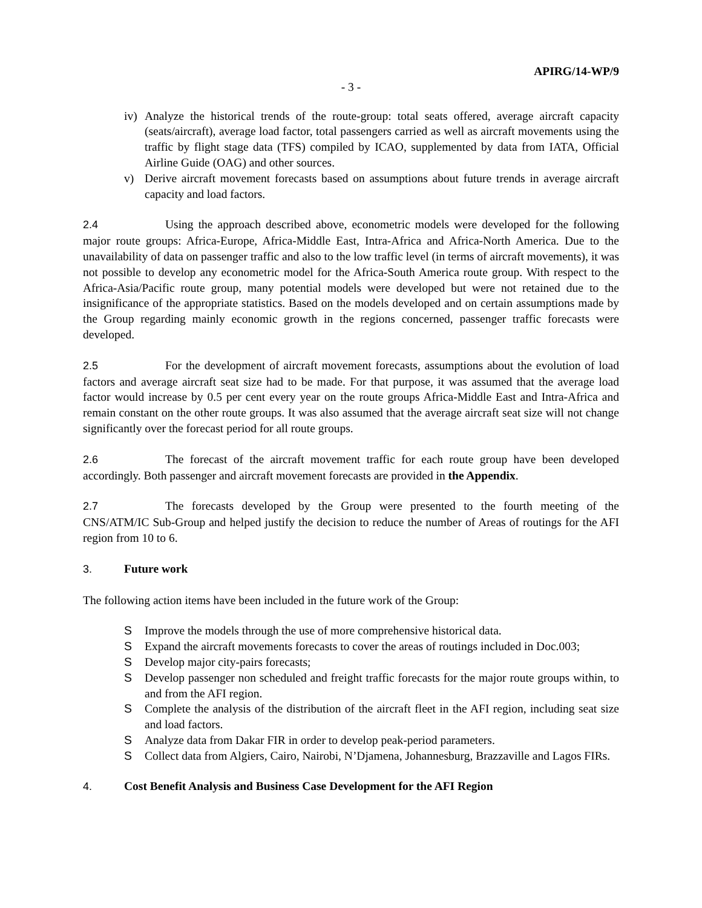APIRG/14-WP/9
- 3 -
iv) Analyze the historical trends of the route-group: total seats offered, average aircraft capacity (seats/aircraft), average load factor, total passengers carried as well as aircraft movements using the traffic by flight stage data (TFS) compiled by ICAO, supplemented by data from IATA, Official Airline Guide (OAG) and other sources.
v) Derive aircraft movement forecasts based on assumptions about future trends in average aircraft capacity and load factors.
2.4 Using the approach described above, econometric models were developed for the following major route groups: Africa-Europe, Africa-Middle East, Intra-Africa and Africa-North America. Due to the unavailability of data on passenger traffic and also to the low traffic level (in terms of aircraft movements), it was not possible to develop any econometric model for the Africa-South America route group. With respect to the Africa-Asia/Pacific route group, many potential models were developed but were not retained due to the insignificance of the appropriate statistics. Based on the models developed and on certain assumptions made by the Group regarding mainly economic growth in the regions concerned, passenger traffic forecasts were developed.
2.5 For the development of aircraft movement forecasts, assumptions about the evolution of load factors and average aircraft seat size had to be made. For that purpose, it was assumed that the average load factor would increase by 0.5 per cent every year on the route groups Africa-Middle East and Intra-Africa and remain constant on the other route groups. It was also assumed that the average aircraft seat size will not change significantly over the forecast period for all route groups.
2.6 The forecast of the aircraft movement traffic for each route group have been developed accordingly. Both passenger and aircraft movement forecasts are provided in the Appendix.
2.7 The forecasts developed by the Group were presented to the fourth meeting of the CNS/ATM/IC Sub-Group and helped justify the decision to reduce the number of Areas of routings for the AFI region from 10 to 6.
3. Future work
The following action items have been included in the future work of the Group:
S Improve the models through the use of more comprehensive historical data.
S Expand the aircraft movements forecasts to cover the areas of routings included in Doc.003;
S Develop major city-pairs forecasts;
S Develop passenger non scheduled and freight traffic forecasts for the major route groups within, to and from the AFI region.
S Complete the analysis of the distribution of the aircraft fleet in the AFI region, including seat size and load factors.
S Analyze data from Dakar FIR in order to develop peak-period parameters.
S Collect data from Algiers, Cairo, Nairobi, N’Djamena, Johannesburg, Brazzaville and Lagos FIRs.
4. Cost Benefit Analysis and Business Case Development for the AFI Region